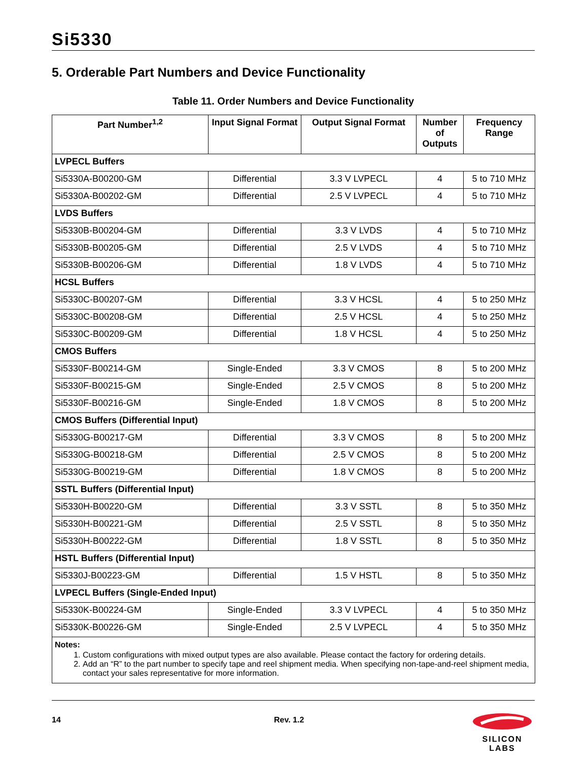Si5330
5. Orderable Part Numbers and Device Functionality
Table 11. Order Numbers and Device Functionality
| Part Number<sup>1,2</sup> | Input Signal Format | Output Signal Format | Number of Outputs | Frequency Range |
| --- | --- | --- | --- | --- |
| LVPECL Buffers | | | | |
| Si5330A-B00200-GM | Differential | 3.3 V LVPECL | 4 | 5 to 710 MHz |
| Si5330A-B00202-GM | Differential | 2.5 V LVPECL | 4 | 5 to 710 MHz |
| LVDS Buffers | | | | |
| Si5330B-B00204-GM | Differential | 3.3 V LVDS | 4 | 5 to 710 MHz |
| Si5330B-B00205-GM | Differential | 2.5 V LVDS | 4 | 5 to 710 MHz |
| Si5330B-B00206-GM | Differential | 1.8 V LVDS | 4 | 5 to 710 MHz |
| HCSL Buffers | | | | |
| Si5330C-B00207-GM | Differential | 3.3 V HCSL | 4 | 5 to 250 MHz |
| Si5330C-B00208-GM | Differential | 2.5 V HCSL | 4 | 5 to 250 MHz |
| Si5330C-B00209-GM | Differential | 1.8 V HCSL | 4 | 5 to 250 MHz |
| CMOS Buffers | | | | |
| Si5330F-B00214-GM | Single-Ended | 3.3 V CMOS | 8 | 5 to 200 MHz |
| Si5330F-B00215-GM | Single-Ended | 2.5 V CMOS | 8 | 5 to 200 MHz |
| Si5330F-B00216-GM | Single-Ended | 1.8 V CMOS | 8 | 5 to 200 MHz |
| CMOS Buffers (Differential Input) | | | | |
| Si5330G-B00217-GM | Differential | 3.3 V CMOS | 8 | 5 to 200 MHz |
| Si5330G-B00218-GM | Differential | 2.5 V CMOS | 8 | 5 to 200 MHz |
| Si5330G-B00219-GM | Differential | 1.8 V CMOS | 8 | 5 to 200 MHz |
| SSTL Buffers (Differential Input) | | | | |
| Si5330H-B00220-GM | Differential | 3.3 V SSTL | 8 | 5 to 350 MHz |
| Si5330H-B00221-GM | Differential | 2.5 V SSTL | 8 | 5 to 350 MHz |
| Si5330H-B00222-GM | Differential | 1.8 V SSTL | 8 | 5 to 350 MHz |
| HSTL Buffers (Differential Input) | | | | |
| Si5330J-B00223-GM | Differential | 1.5 V HSTL | 8 | 5 to 350 MHz |
| LVPECL Buffers (Single-Ended Input) | | | | |
| Si5330K-B00224-GM | Single-Ended | 3.3 V LVPECL | 4 | 5 to 350 MHz |
| Si5330K-B00226-GM | Single-Ended | 2.5 V LVPECL | 4 | 5 to 350 MHz |
| Notes: 1. Custom configurations with mixed output types are also available. Please contact the factory for ordering details. 2. Add an “R” to the part number to specify tape and reel shipment media. When specifying non-tape-and-reel shipment media, contact your sales representative for more information. | | | | |
14 Rev. 1.2
SILICON LABS